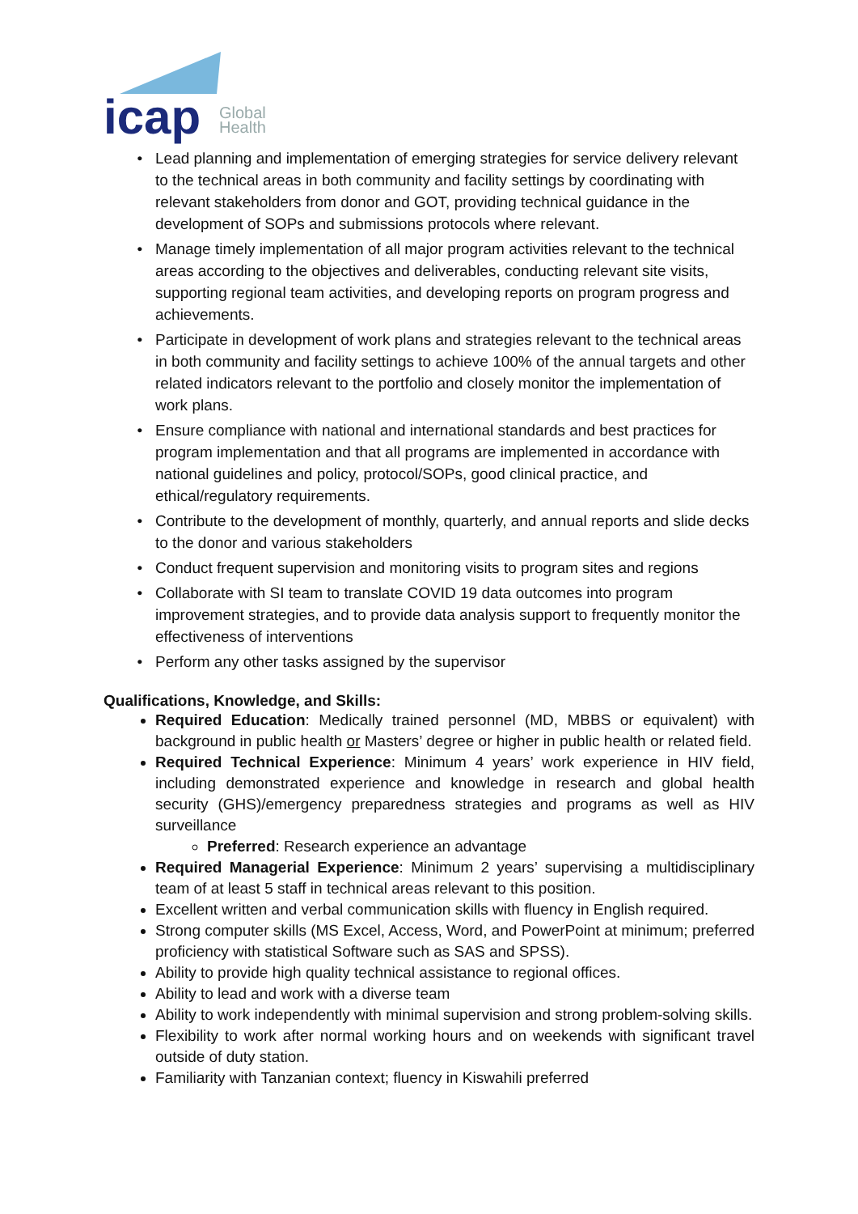icap
Global
Health
Lead planning and implementation of emerging strategies for service delivery relevant to the technical areas in both community and facility settings by coordinating with relevant stakeholders from donor and GOT, providing technical guidance in the development of SOPs and submissions protocols where relevant.
Manage timely implementation of all major program activities relevant to the technical areas according to the objectives and deliverables, conducting relevant site visits, supporting regional team activities, and developing reports on program progress and achievements.
Participate in development of work plans and strategies relevant to the technical areas in both community and facility settings to achieve 100% of the annual targets and other related indicators relevant to the portfolio and closely monitor the implementation of work plans.
Ensure compliance with national and international standards and best practices for program implementation and that all programs are implemented in accordance with national guidelines and policy, protocol/SOPs, good clinical practice, and ethical/regulatory requirements.
Contribute to the development of monthly, quarterly, and annual reports and slide decks to the donor and various stakeholders
Conduct frequent supervision and monitoring visits to program sites and regions
Collaborate with SI team to translate COVID 19 data outcomes into program improvement strategies, and to provide data analysis support to frequently monitor the effectiveness of interventions
Perform any other tasks assigned by the supervisor
Qualifications, Knowledge, and Skills:
Required Education: Medically trained personnel (MD, MBBS or equivalent) with background in public health or Masters’ degree or higher in public health or related field.
Required Technical Experience: Minimum 4 years’ work experience in HIV field, including demonstrated experience and knowledge in research and global health security (GHS)/emergency preparedness strategies and programs as well as HIV surveillance
Preferred: Research experience an advantage
Required Managerial Experience: Minimum 2 years’ supervising a multidisciplinary team of at least 5 staff in technical areas relevant to this position.
Excellent written and verbal communication skills with fluency in English required.
Strong computer skills (MS Excel, Access, Word, and PowerPoint at minimum; preferred proficiency with statistical Software such as SAS and SPSS).
Ability to provide high quality technical assistance to regional offices.
Ability to lead and work with a diverse team
Ability to work independently with minimal supervision and strong problem-solving skills.
Flexibility to work after normal working hours and on weekends with significant travel outside of duty station.
Familiarity with Tanzanian context; fluency in Kiswahili preferred